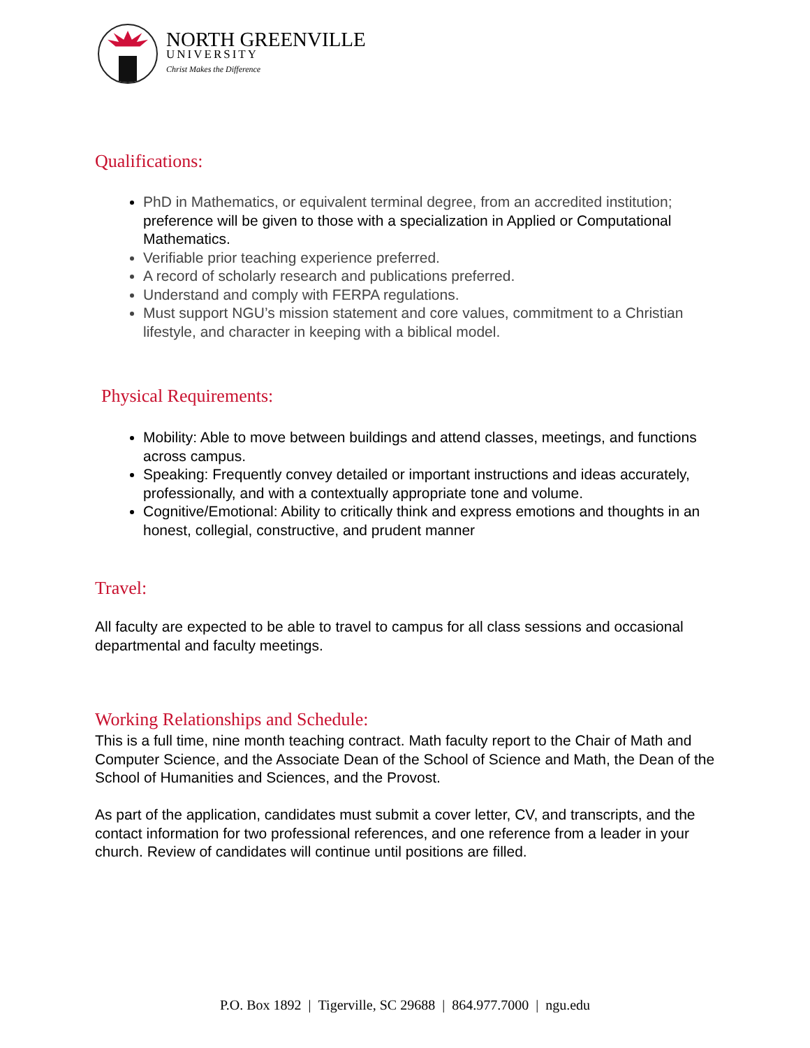NORTH GREENVILLE
UNIVERSITY
Christ Makes the Difference
Qualifications:
PhD in Mathematics, or equivalent terminal degree, from an accredited institution; preference will be given to those with a specialization in Applied or Computational Mathematics.
Verifiable prior teaching experience preferred.
A record of scholarly research and publications preferred.
Understand and comply with FERPA regulations.
Must support NGU’s mission statement and core values, commitment to a Christian lifestyle, and character in keeping with a biblical model.
Physical Requirements:
Mobility: Able to move between buildings and attend classes, meetings, and functions across campus.
Speaking: Frequently convey detailed or important instructions and ideas accurately, professionally, and with a contextually appropriate tone and volume.
Cognitive/Emotional: Ability to critically think and express emotions and thoughts in an honest, collegial, constructive, and prudent manner
Travel:
All faculty are expected to be able to travel to campus for all class sessions and occasional departmental and faculty meetings.
Working Relationships and Schedule:
This is a full time, nine month teaching contract. Math faculty report to the Chair of Math and Computer Science, and the Associate Dean of the School of Science and Math, the Dean of the School of Humanities and Sciences, and the Provost.
As part of the application, candidates must submit a cover letter, CV, and transcripts, and the contact information for two professional references, and one reference from a leader in your church. Review of candidates will continue until positions are filled.
P.O. Box 1892 | Tigerville, SC 29688 | 864.977.7000 | ngu.edu